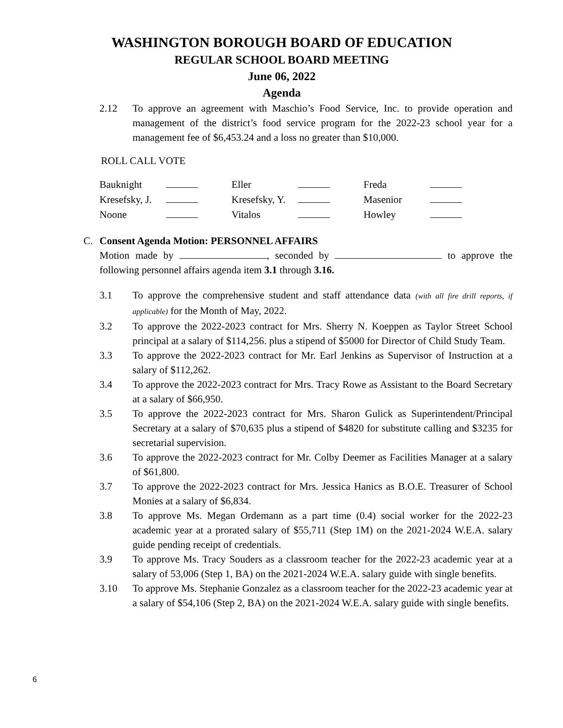WASHINGTON BOROUGH BOARD OF EDUCATION
REGULAR SCHOOL BOARD MEETING
June 06, 2022
Agenda
2.12 To approve an agreement with Maschio’s Food Service, Inc. to provide operation and management of the district’s food service program for the 2022-23 school year for a management fee of $6,453.24 and a loss no greater than $10,000.
ROLL CALL VOTE
| Bauknight | | Eller | | Freda | |
| Kresefsky, J. | | Kresefsky, Y. | | Masenior | |
| Noone | | Vitalos | | Howley | |
C. Consent Agenda Motion: PERSONNEL AFFAIRS
Motion made by , seconded by to approve the following personnel affairs agenda item 3.1 through 3.16.
3.1 To approve the comprehensive student and staff attendance data (with all fire drill reports, if applicable) for the Month of May, 2022.
3.2 To approve the 2022-2023 contract for Mrs. Sherry N. Koeppen as Taylor Street School principal at a salary of $114,256. plus a stipend of $5000 for Director of Child Study Team.
3.3 To approve the 2022-2023 contract for Mr. Earl Jenkins as Supervisor of Instruction at a salary of $112,262.
3.4 To approve the 2022-2023 contract for Mrs. Tracy Rowe as Assistant to the Board Secretary at a salary of $66,950.
3.5 To approve the 2022-2023 contract for Mrs. Sharon Gulick as Superintendent/Principal Secretary at a salary of $70,635 plus a stipend of $4820 for substitute calling and $3235 for secretarial supervision.
3.6 To approve the 2022-2023 contract for Mr. Colby Deemer as Facilities Manager at a salary of $61,800.
3.7 To approve the 2022-2023 contract for Mrs. Jessica Hanics as B.O.E. Treasurer of School Monies at a salary of $6,834.
3.8 To approve Ms. Megan Ordemann as a part time (0.4) social worker for the 2022-23 academic year at a prorated salary of $55,711 (Step 1M) on the 2021-2024 W.E.A. salary guide pending receipt of credentials.
3.9 To approve Ms. Tracy Souders as a classroom teacher for the 2022-23 academic year at a salary of 53,006 (Step 1, BA) on the 2021-2024 W.E.A. salary guide with single benefits.
3.10 To approve Ms. Stephanie Gonzalez as a classroom teacher for the 2022-23 academic year at a salary of $54,106 (Step 2, BA) on the 2021-2024 W.E.A. salary guide with single benefits.
6